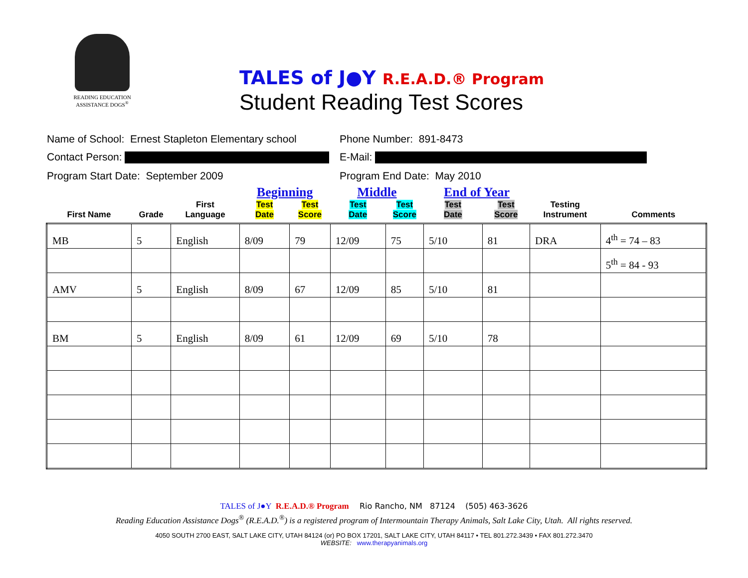READING EDUCATION
ASSISTANCE DOGS<sup>®</sup>
TALES of J●Y R.E.A.D.® Program
Student Reading Test Scores
Name of School: Ernest Stapleton Elementary school Phone Number: 891-8473
Contact Person: E-Mail:
Program Start Date: September 2009 Program End Date: May 2010
| | | | Beginning | | Middle | | End of Year | | | |
| --- | --- | --- | --- | --- | --- | --- | --- | --- | --- | --- |
| First Name | Grade | First Language | Test Date | Test Score | Test Date | Test Score | Test Date | Test Score | Testing Instrument | Comments |
| MB | 5 | English | 8/09 | 79 | 12/09 | 75 | 5/10 | 81 | DRA | 4<sup>th</sup> = 74 – 83 |
| | | | | | | | | | | 5<sup>th</sup> = 84 - 93 |
| AMV | 5 | English | 8/09 | 67 | 12/09 | 85 | 5/10 | 81 | | |
| BM | 5 | English | 8/09 | 61 | 12/09 | 69 | 5/10 | 78 | | |
TALES of J●Y R.E.A.D.® Program Rio Rancho, NM 87124 (505) 463-3626
Reading Education Assistance Dogs<sup>®</sup> (R.E.A.D.<sup>®</sup>) is a registered program of Intermountain Therapy Animals, Salt Lake City, Utah. All rights reserved.
4050 SOUTH 2700 EAST, SALT LAKE CITY, UTAH 84124 (or) PO BOX 17201, SALT LAKE CITY, UTAH 84117 • TEL 801.272.3439 • FAX 801.272.3470
WEBSITE: www.therapyanimals.org